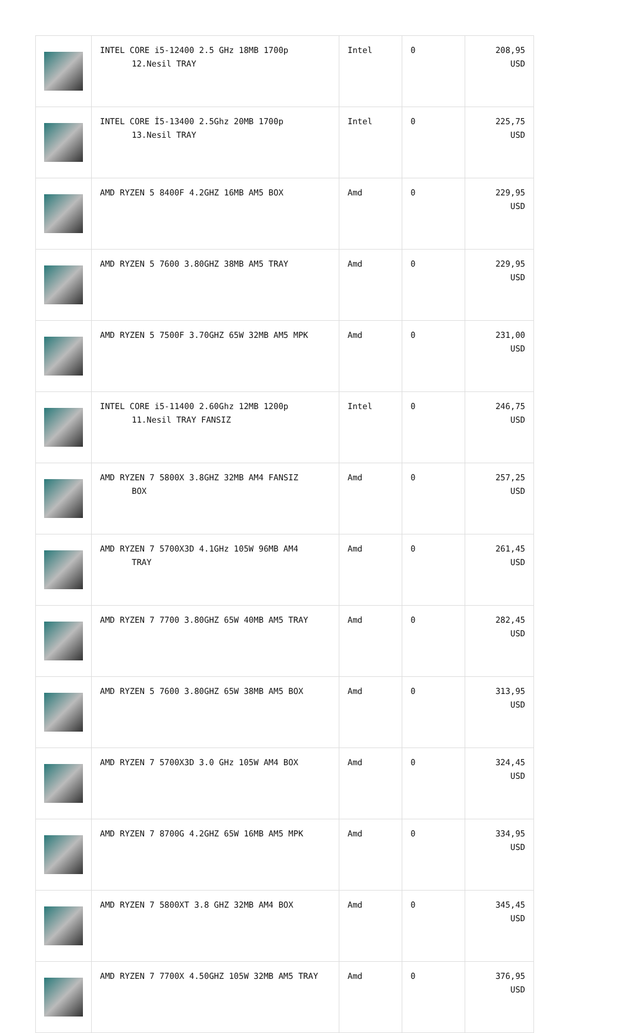| | INTEL CORE i5-12400 2.5 GHz 18MB 1700p 12.Nesil TRAY | Intel | 0 | 208,95 USD |
| | INTEL CORE İ5-13400 2.5Ghz 20MB 1700p 13.Nesil TRAY | Intel | 0 | 225,75 USD |
| | AMD RYZEN 5 8400F 4.2GHZ 16MB AM5 BOX | Amd | 0 | 229,95 USD |
| | AMD RYZEN 5 7600 3.80GHZ 38MB AM5 TRAY | Amd | 0 | 229,95 USD |
| | AMD RYZEN 5 7500F 3.70GHZ 65W 32MB AM5 MPK | Amd | 0 | 231,00 USD |
| | INTEL CORE i5-11400 2.60Ghz 12MB 1200p 11.Nesil TRAY FANSIZ | Intel | 0 | 246,75 USD |
| | AMD RYZEN 7 5800X 3.8GHZ 32MB AM4 FANSIZ BOX | Amd | 0 | 257,25 USD |
| | AMD RYZEN 7 5700X3D 4.1GHz 105W 96MB AM4 TRAY | Amd | 0 | 261,45 USD |
| | AMD RYZEN 7 7700 3.80GHZ 65W 40MB AM5 TRAY | Amd | 0 | 282,45 USD |
| | AMD RYZEN 5 7600 3.80GHZ 65W 38MB AM5 BOX | Amd | 0 | 313,95 USD |
| | AMD RYZEN 7 5700X3D 3.0 GHz 105W AM4 BOX | Amd | 0 | 324,45 USD |
| | AMD RYZEN 7 8700G 4.2GHZ 65W 16MB AM5 MPK | Amd | 0 | 334,95 USD |
| | AMD RYZEN 7 5800XT 3.8 GHZ 32MB AM4 BOX | Amd | 0 | 345,45 USD |
| | AMD RYZEN 7 7700X 4.50GHZ 105W 32MB AM5 TRAY | Amd | 0 | 376,95 USD |